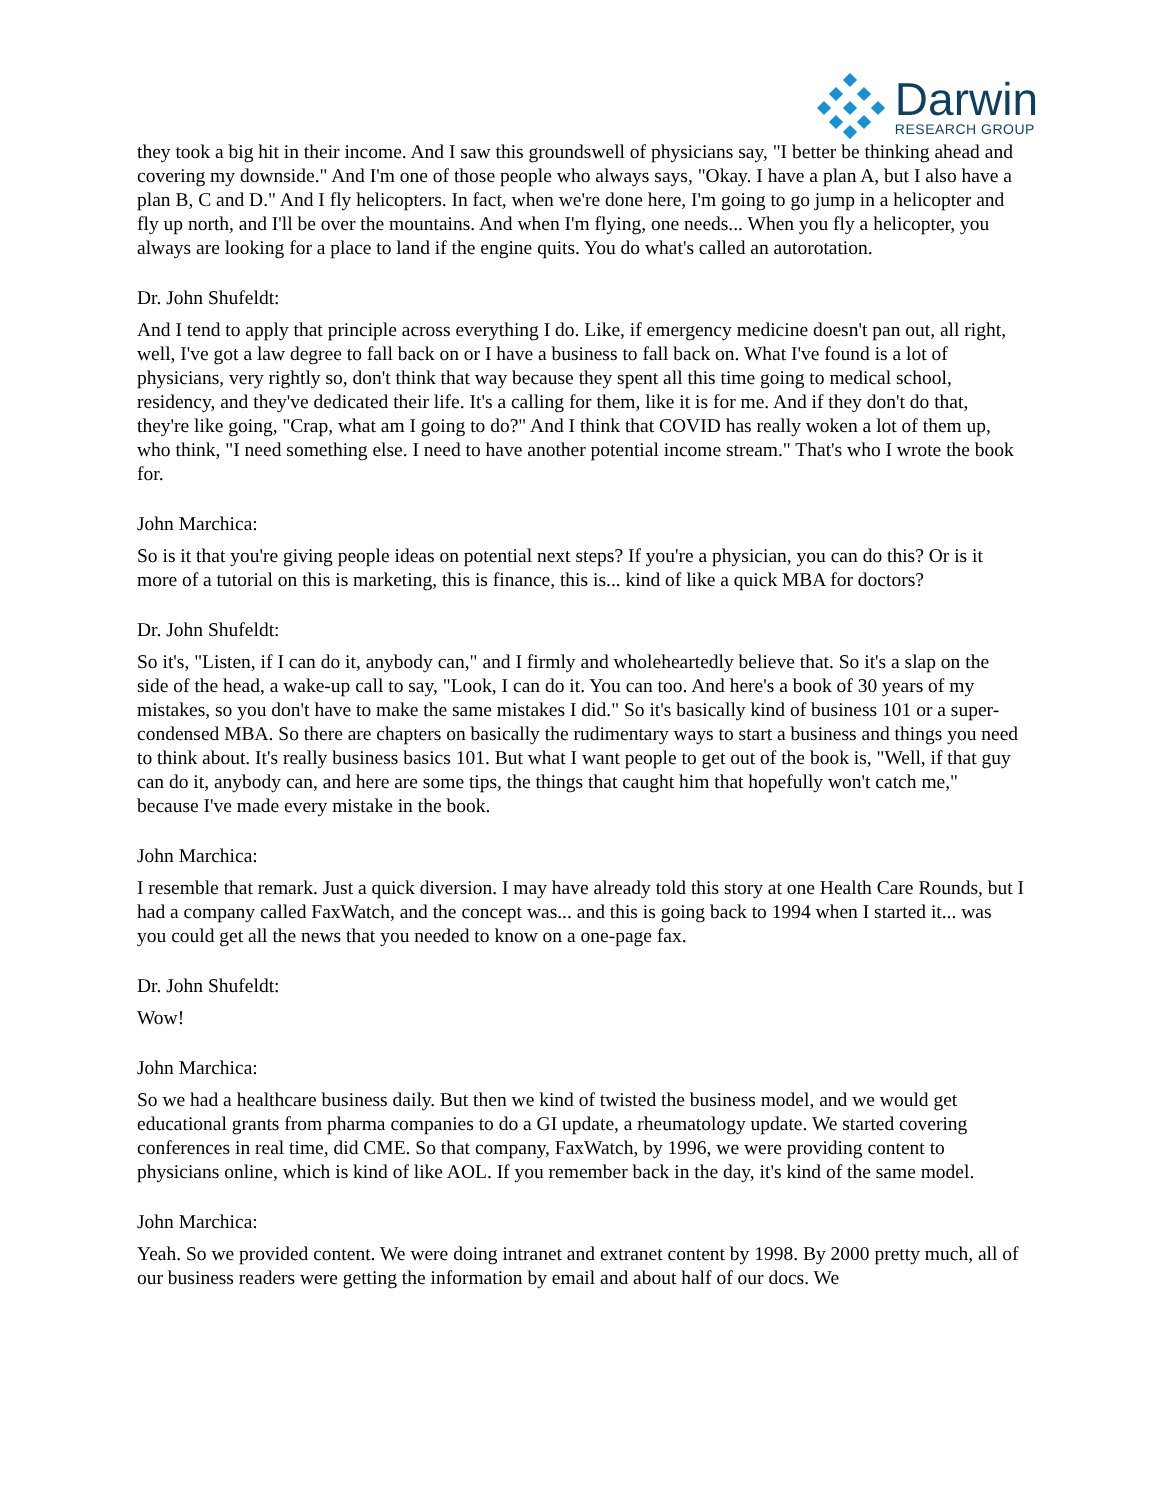Darwin
RESEARCH GROUP
they took a big hit in their income. And I saw this groundswell of physicians say, "I better be thinking ahead and covering my downside." And I'm one of those people who always says, "Okay. I have a plan A, but I also have a plan B, C and D." And I fly helicopters. In fact, when we're done here, I'm going to go jump in a helicopter and fly up north, and I'll be over the mountains. And when I'm flying, one needs... When you fly a helicopter, you always are looking for a place to land if the engine quits. You do what's called an autorotation.
Dr. John Shufeldt:
And I tend to apply that principle across everything I do. Like, if emergency medicine doesn't pan out, all right, well, I've got a law degree to fall back on or I have a business to fall back on. What I've found is a lot of physicians, very rightly so, don't think that way because they spent all this time going to medical school, residency, and they've dedicated their life. It's a calling for them, like it is for me. And if they don't do that, they're like going, "Crap, what am I going to do?" And I think that COVID has really woken a lot of them up, who think, "I need something else. I need to have another potential income stream." That's who I wrote the book for.
John Marchica:
So is it that you're giving people ideas on potential next steps? If you're a physician, you can do this? Or is it more of a tutorial on this is marketing, this is finance, this is... kind of like a quick MBA for doctors?
Dr. John Shufeldt:
So it's, "Listen, if I can do it, anybody can," and I firmly and wholeheartedly believe that. So it's a slap on the side of the head, a wake-up call to say, "Look, I can do it. You can too. And here's a book of 30 years of my mistakes, so you don't have to make the same mistakes I did." So it's basically kind of business 101 or a super-condensed MBA. So there are chapters on basically the rudimentary ways to start a business and things you need to think about. It's really business basics 101. But what I want people to get out of the book is, "Well, if that guy can do it, anybody can, and here are some tips, the things that caught him that hopefully won't catch me," because I've made every mistake in the book.
John Marchica:
I resemble that remark. Just a quick diversion. I may have already told this story at one Health Care Rounds, but I had a company called FaxWatch, and the concept was... and this is going back to 1994 when I started it... was you could get all the news that you needed to know on a one-page fax.
Dr. John Shufeldt:
Wow!
John Marchica:
So we had a healthcare business daily. But then we kind of twisted the business model, and we would get educational grants from pharma companies to do a GI update, a rheumatology update. We started covering conferences in real time, did CME. So that company, FaxWatch, by 1996, we were providing content to physicians online, which is kind of like AOL. If you remember back in the day, it's kind of the same model.
John Marchica:
Yeah. So we provided content. We were doing intranet and extranet content by 1998. By 2000 pretty much, all of our business readers were getting the information by email and about half of our docs. We